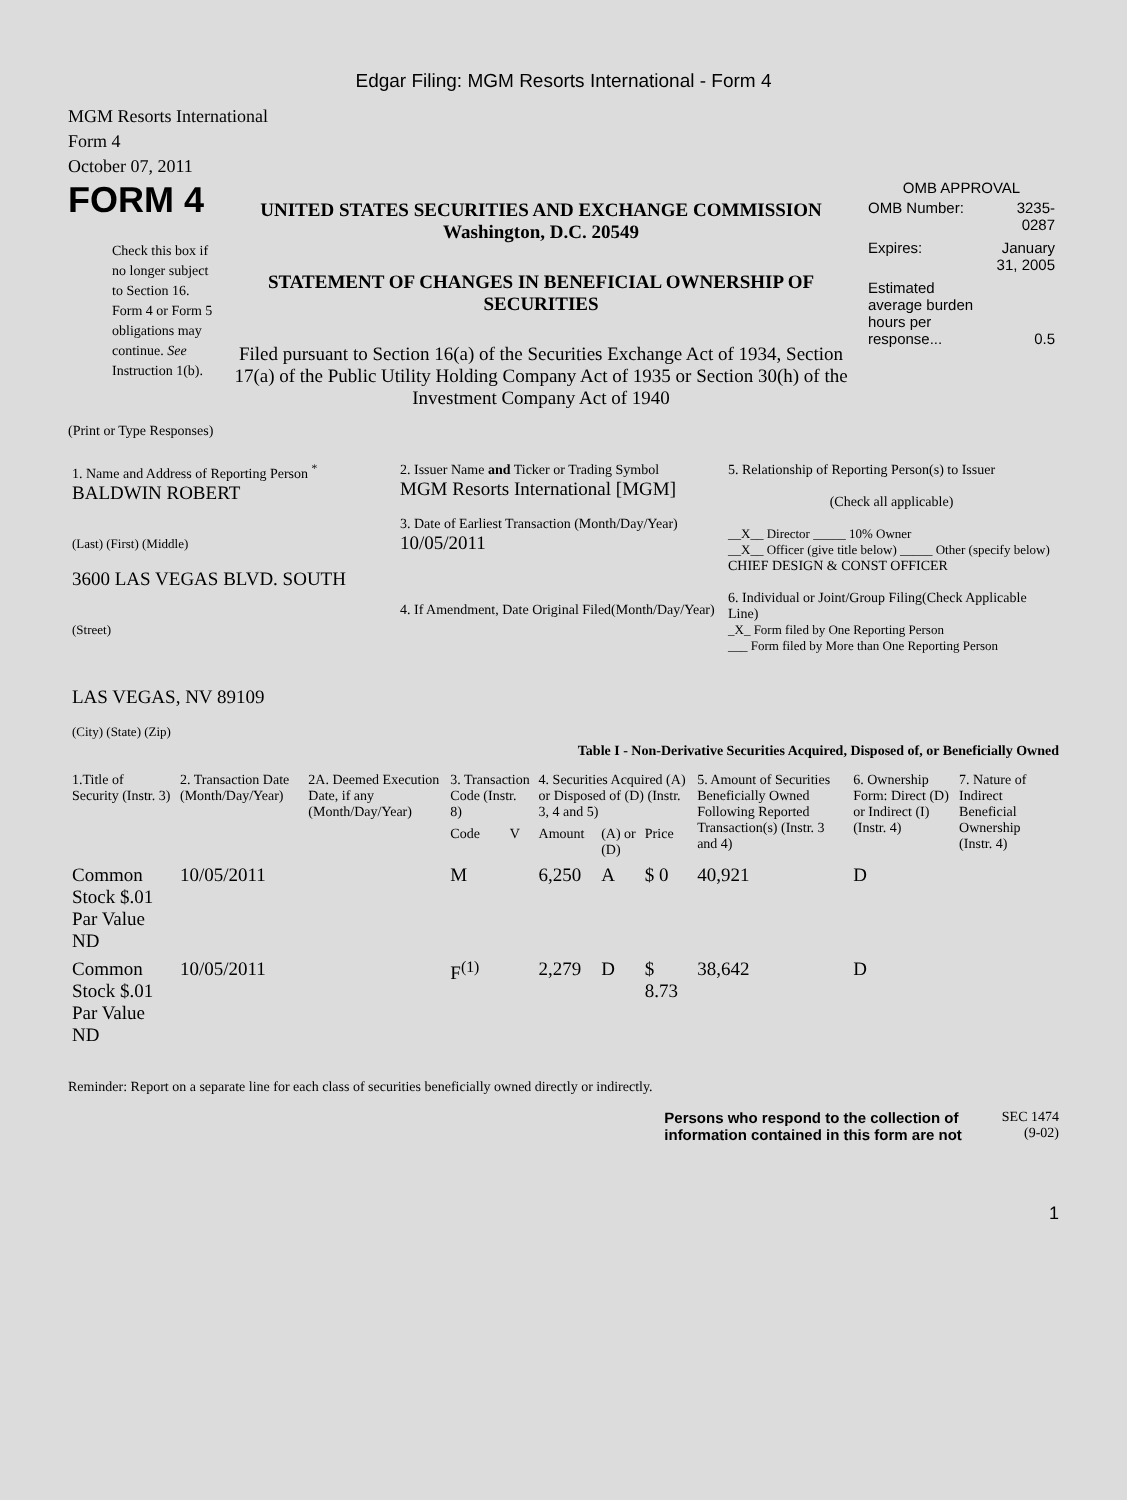Edgar Filing: MGM Resorts International - Form 4
MGM Resorts International
Form 4
October 07, 2011
FORM 4
Check this box if no longer subject to Section 16. Form 4 or Form 5 obligations may continue. See Instruction 1(b).
UNITED STATES SECURITIES AND EXCHANGE COMMISSION
Washington, D.C. 20549
STATEMENT OF CHANGES IN BENEFICIAL OWNERSHIP OF SECURITIES
Filed pursuant to Section 16(a) of the Securities Exchange Act of 1934, Section 17(a) of the Public Utility Holding Company Act of 1935 or Section 30(h) of the Investment Company Act of 1940
OMB APPROVAL
| OMB Number: | 3235-0287 |
| Expires: | January 31, 2005 |
| Estimated average burden hours per response... | 0.5 |
(Print or Type Responses)
| 1. Name and Address of Reporting Person <sup>*</sup> BALDWIN ROBERT (Last) (First) (Middle) 3600 LAS VEGAS BLVD. SOUTH (Street) LAS VEGAS, NV 89109 (City) (State) (Zip) | 2. Issuer Name and Ticker or Trading Symbol MGM Resorts International [MGM] 3. Date of Earliest Transaction (Month/Day/Year) 10/05/2011 4. If Amendment, Date Original Filed(Month/Day/Year) | 5. Relationship of Reporting Person(s) to Issuer (Check all applicable) __X__ Director _____ 10% Owner __X__ Officer (give title below) _____ Other (specify below) CHIEF DESIGN & CONST OFFICER 6. Individual or Joint/Group Filing(Check Applicable Line) _X_ Form filed by One Reporting Person ___ Form filed by More than One Reporting Person |
Table I - Non-Derivative Securities Acquired, Disposed of, or Beneficially Owned
| 1.Title of Security (Instr. 3) | 2. Transaction Date (Month/Day/Year) | 2A. Deemed Execution Date, if any (Month/Day/Year) | 3. Transaction Code (Instr. 8) | | 4. Securities Acquired (A) or Disposed of (D) (Instr. 3, 4 and 5) | | | 5. Amount of Securities Beneficially Owned Following Reported Transaction(s) (Instr. 3 and 4) | 6. Ownership Form: Direct (D) or Indirect (I) (Instr. 4) | 7. Nature of Indirect Beneficial Ownership (Instr. 4) |
| --- | --- | --- | --- | --- | --- | --- | --- | --- | --- | --- |
| | | | Code | V | Amount | (A) or (D) | Price | | | |
| Common Stock $.01 Par Value ND | 10/05/2011 | | M | | 6,250 | A | $ 0 | 40,921 | D | |
| Common Stock $.01 Par Value ND | 10/05/2011 | | F<sup>(1)</sup> | | 2,279 | D | $ 8.73 | 38,642 | D | |
Reminder: Report on a separate line for each class of securities beneficially owned directly or indirectly.
Persons who respond to the collection of
information contained in this form are not
SEC 1474
(9-02)
1